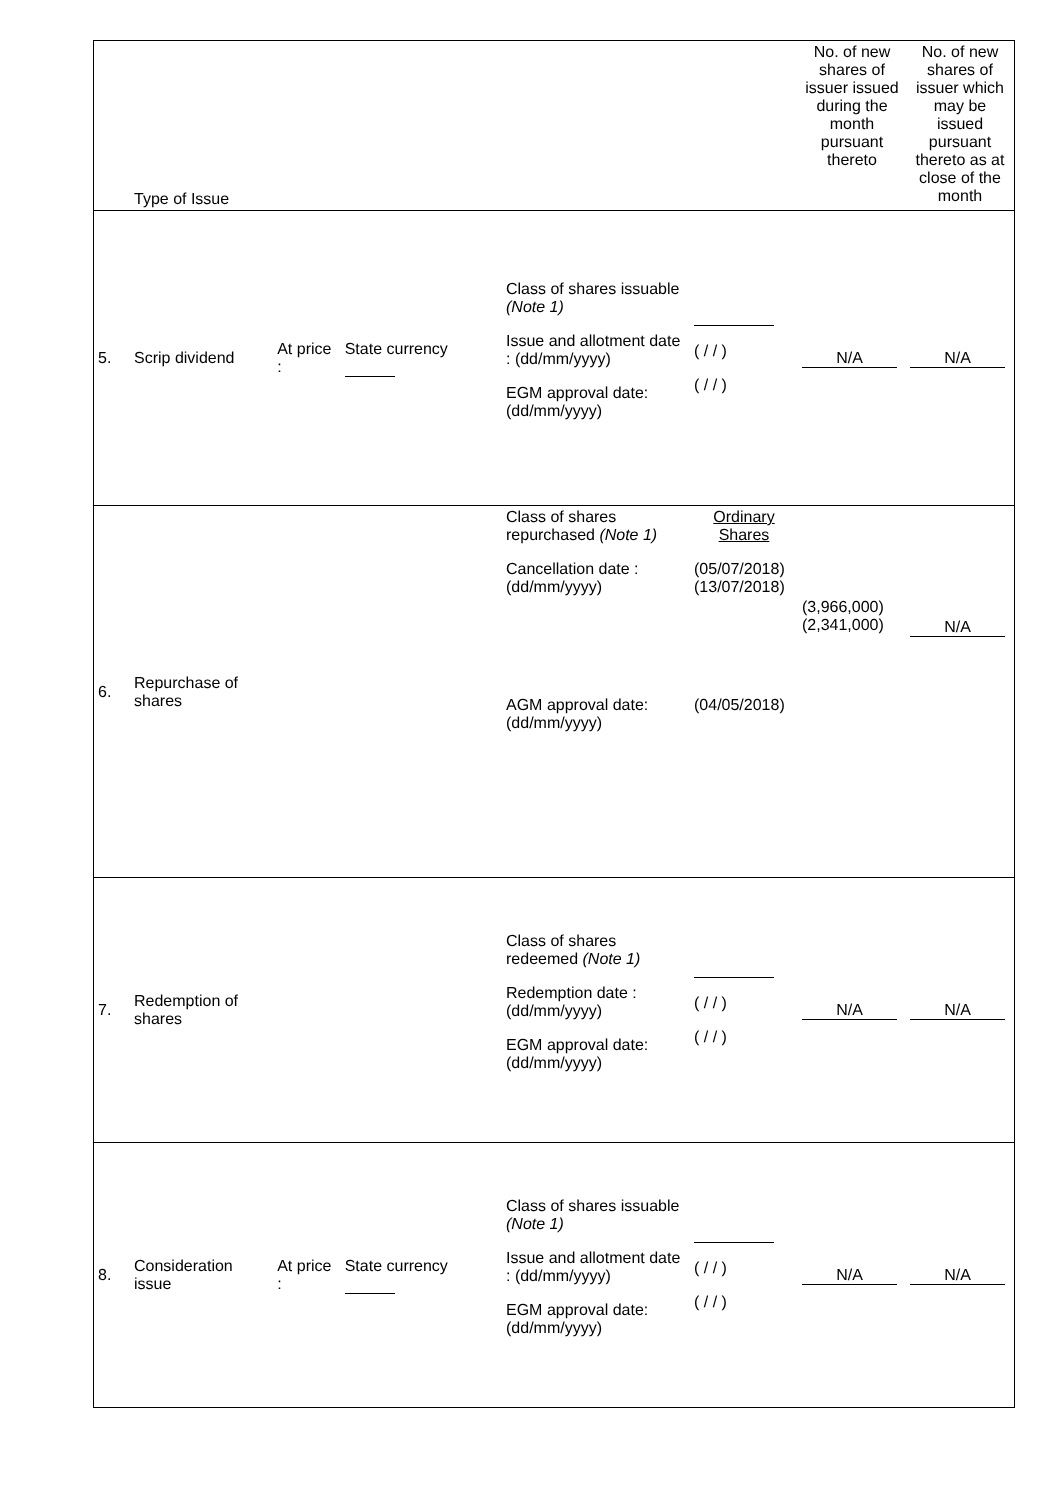| | Type of Issue | | | | | | No. of new shares of issuer issued during the month pursuant thereto | No. of new shares of issuer which may be issued pursuant thereto as at close of the month |
| 5. | Scrip dividend | At price : | State currency | | Class of shares issuable (Note 1) Issue and allotment date : (dd/mm/yyyy) EGM approval date: (dd/mm/yyyy) | ( / / ) ( / / ) | N/A | N/A |
| 6. | Repurchase of shares | | | | Class of shares repurchased (Note 1) Cancellation date : (dd/mm/yyyy) AGM approval date: (dd/mm/yyyy) | Ordinary Shares (05/07/2018) (13/07/2018) (04/05/2018) | (3,966,000) (2,341,000) | N/A |
| 7. | Redemption of shares | | | | Class of shares redeemed (Note 1) Redemption date : (dd/mm/yyyy) EGM approval date: (dd/mm/yyyy) | ( / / ) ( / / ) | N/A | N/A |
| 8. | Consideration issue | At price : | State currency | | Class of shares issuable (Note 1) Issue and allotment date : (dd/mm/yyyy) EGM approval date: (dd/mm/yyyy) | ( / / ) ( / / ) | N/A | N/A |